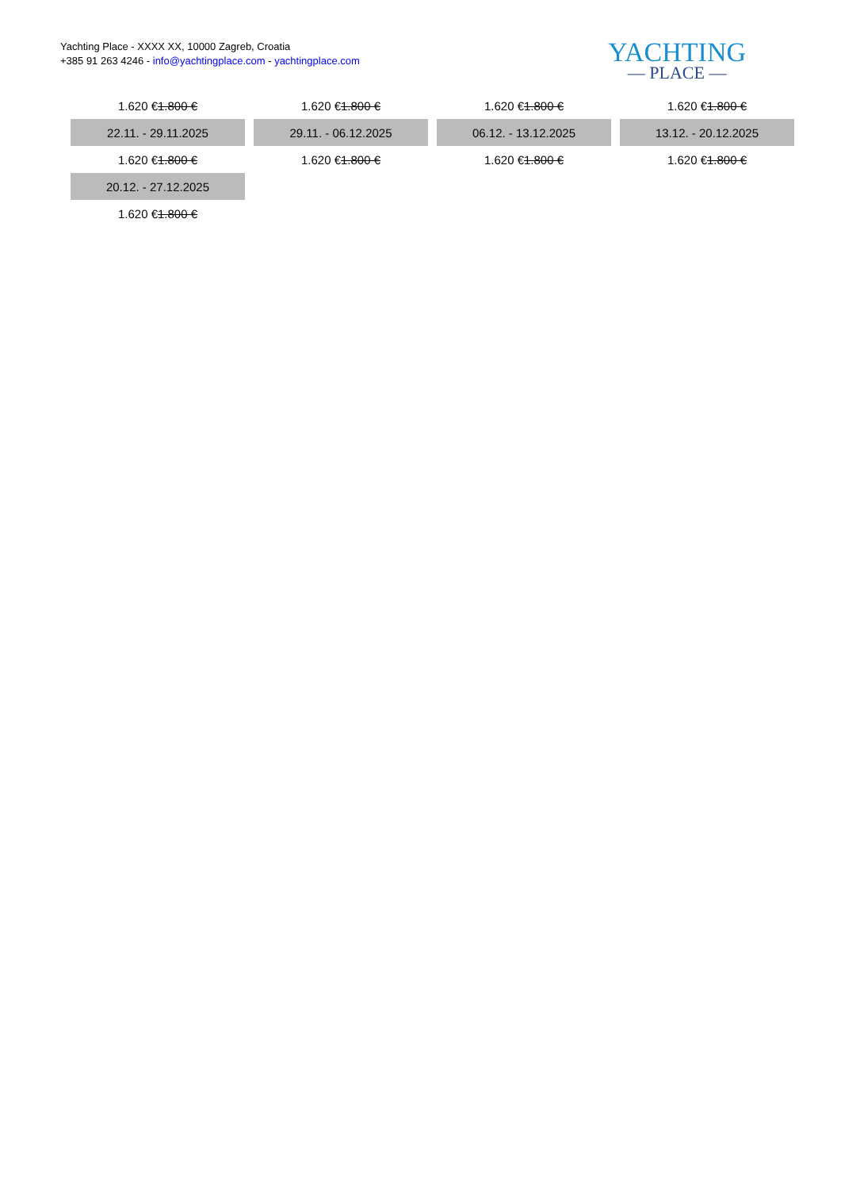Yachting Place - XXXX XX, 10000 Zagreb, Croatia
+385 91 263 4246 - info@yachtingplace.com - yachtingplace.com
YACHTING
— PLACE —
| 1.620 € 1.800 € | 1.620 € 1.800 € | 1.620 € 1.800 € | 1.620 € 1.800 € |
| 22.11. - 29.11.2025 | 29.11. - 06.12.2025 | 06.12. - 13.12.2025 | 13.12. - 20.12.2025 |
| 1.620 € 1.800 € | 1.620 € 1.800 € | 1.620 € 1.800 € | 1.620 € 1.800 € |
| 20.12. - 27.12.2025 | | | |
| 1.620 € 1.800 € | | | |